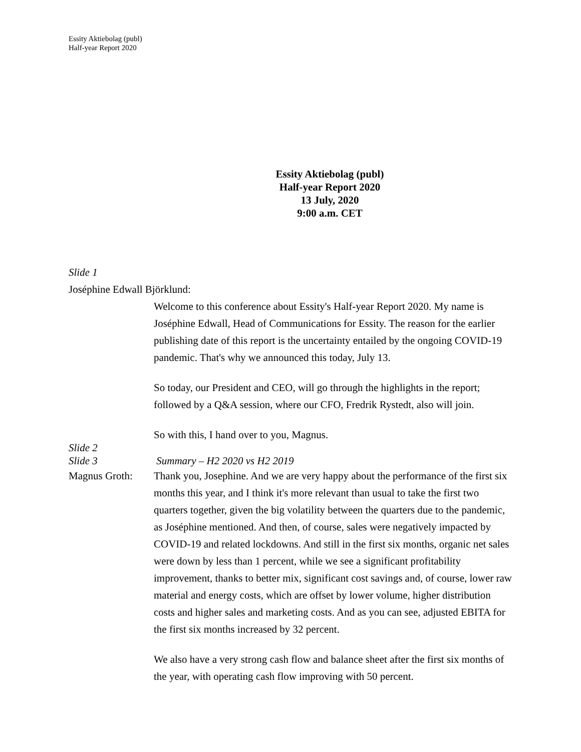Essity Aktiebolag (publ)
Half-year Report 2020
Essity Aktiebolag (publ)
Half-year Report 2020
13 July, 2020
9:00 a.m. CET
Slide 1
Joséphine Edwall Björklund:
Welcome to this conference about Essity's Half-year Report 2020. My name is Joséphine Edwall, Head of Communications for Essity. The reason for the earlier publishing date of this report is the uncertainty entailed by the ongoing COVID-19 pandemic. That's why we announced this today, July 13.
So today, our President and CEO, will go through the highlights in the report; followed by a Q&A session, where our CFO, Fredrik Rystedt, also will join.
So with this, I hand over to you, Magnus.
Slide 2
Slide 3 Summary – H2 2020 vs H2 2019
Magnus Groth: Thank you, Josephine. And we are very happy about the performance of the first six months this year, and I think it's more relevant than usual to take the first two quarters together, given the big volatility between the quarters due to the pandemic, as Joséphine mentioned. And then, of course, sales were negatively impacted by COVID-19 and related lockdowns. And still in the first six months, organic net sales were down by less than 1 percent, while we see a significant profitability improvement, thanks to better mix, significant cost savings and, of course, lower raw material and energy costs, which are offset by lower volume, higher distribution costs and higher sales and marketing costs. And as you can see, adjusted EBITA for the first six months increased by 32 percent.
We also have a very strong cash flow and balance sheet after the first six months of the year, with operating cash flow improving with 50 percent.